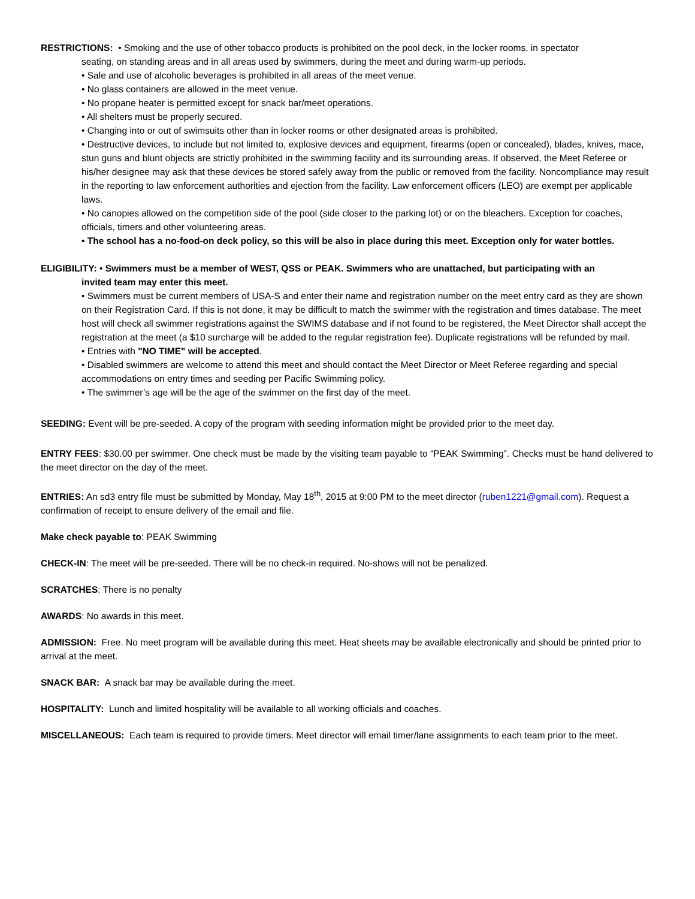RESTRICTIONS: • Smoking and the use of other tobacco products is prohibited on the pool deck, in the locker rooms, in spectator
seating, on standing areas and in all areas used by swimmers, during the meet and during warm-up periods.
• Sale and use of alcoholic beverages is prohibited in all areas of the meet venue.
• No glass containers are allowed in the meet venue.
• No propane heater is permitted except for snack bar/meet operations.
• All shelters must be properly secured.
• Changing into or out of swimsuits other than in locker rooms or other designated areas is prohibited.
• Destructive devices, to include but not limited to, explosive devices and equipment, firearms (open or concealed), blades, knives, mace, stun guns and blunt objects are strictly prohibited in the swimming facility and its surrounding areas. If observed, the Meet Referee or his/her designee may ask that these devices be stored safely away from the public or removed from the facility. Noncompliance may result in the reporting to law enforcement authorities and ejection from the facility. Law enforcement officers (LEO) are exempt per applicable laws.
• No canopies allowed on the competition side of the pool (side closer to the parking lot) or on the bleachers. Exception for coaches, officials, timers and other volunteering areas.
• The school has a no-food-on deck policy, so this will be also in place during this meet. Exception only for water bottles.
ELIGIBILITY: • Swimmers must be a member of WEST, QSS or PEAK. Swimmers who are unattached, but participating with an
invited team may enter this meet.
• Swimmers must be current members of USA-S and enter their name and registration number on the meet entry card as they are shown on their Registration Card. If this is not done, it may be difficult to match the swimmer with the registration and times database. The meet host will check all swimmer registrations against the SWIMS database and if not found to be registered, the Meet Director shall accept the registration at the meet (a $10 surcharge will be added to the regular registration fee). Duplicate registrations will be refunded by mail.
• Entries with "NO TIME" will be accepted.
• Disabled swimmers are welcome to attend this meet and should contact the Meet Director or Meet Referee regarding and special accommodations on entry times and seeding per Pacific Swimming policy.
• The swimmer’s age will be the age of the swimmer on the first day of the meet.
SEEDING: Event will be pre-seeded. A copy of the program with seeding information might be provided prior to the meet day.
ENTRY FEES: $30.00 per swimmer. One check must be made by the visiting team payable to “PEAK Swimming”. Checks must be hand delivered to the meet director on the day of the meet.
ENTRIES: An sd3 entry file must be submitted by Monday, May 18<sup>th</sup>, 2015 at 9:00 PM to the meet director (ruben1221@gmail.com). Request a confirmation of receipt to ensure delivery of the email and file.
Make check payable to: PEAK Swimming
CHECK-IN: The meet will be pre-seeded. There will be no check-in required. No-shows will not be penalized.
SCRATCHES: There is no penalty
AWARDS: No awards in this meet.
ADMISSION: Free. No meet program will be available during this meet. Heat sheets may be available electronically and should be printed prior to arrival at the meet.
SNACK BAR: A snack bar may be available during the meet.
HOSPITALITY: Lunch and limited hospitality will be available to all working officials and coaches.
MISCELLANEOUS: Each team is required to provide timers. Meet director will email timer/lane assignments to each team prior to the meet.